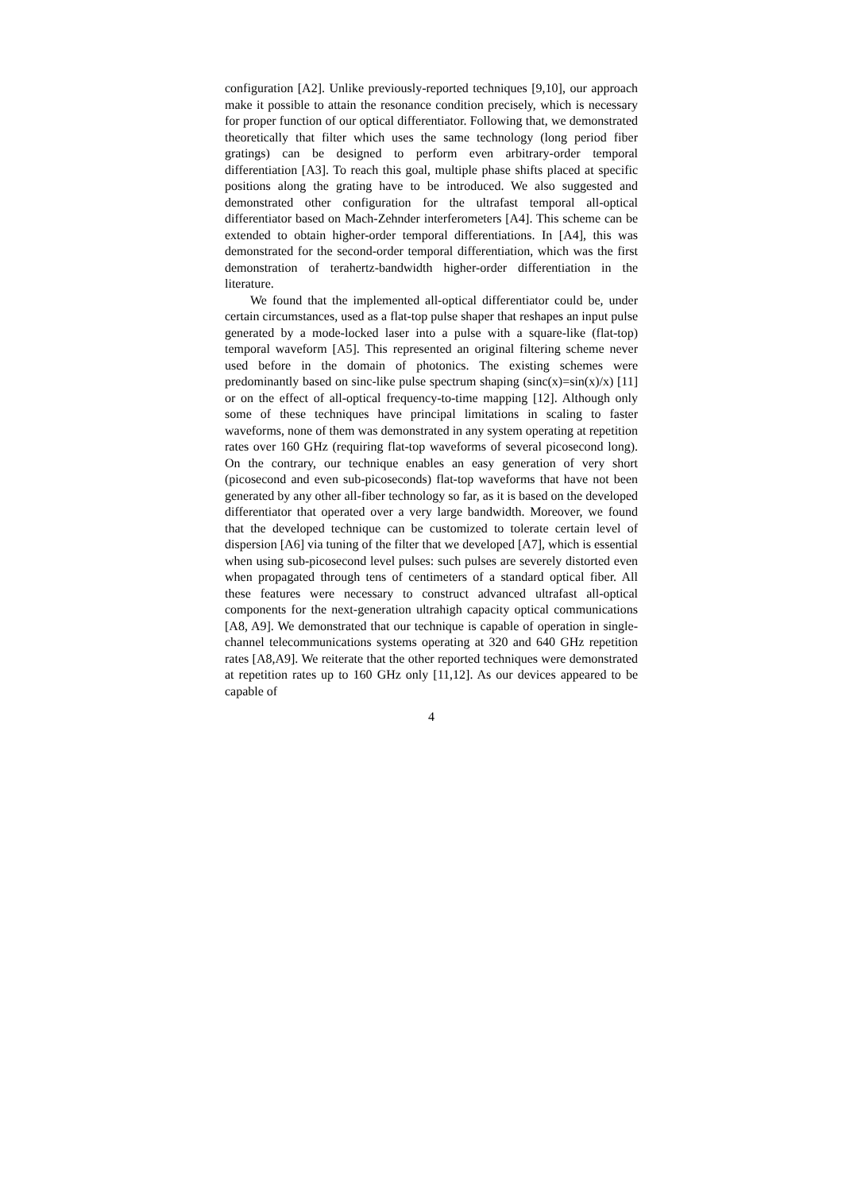configuration [A2]. Unlike previously-reported techniques [9,10], our approach make it possible to attain the resonance condition precisely, which is necessary for proper function of our optical differentiator. Following that, we demonstrated theoretically that filter which uses the same technology (long period fiber gratings) can be designed to perform even arbitrary-order temporal differentiation [A3]. To reach this goal, multiple phase shifts placed at specific positions along the grating have to be introduced. We also suggested and demonstrated other configuration for the ultrafast temporal all-optical differentiator based on Mach-Zehnder interferometers [A4]. This scheme can be extended to obtain higher-order temporal differentiations. In [A4], this was demonstrated for the second-order temporal differentiation, which was the first demonstration of terahertz-bandwidth higher-order differentiation in the literature.
We found that the implemented all-optical differentiator could be, under certain circumstances, used as a flat-top pulse shaper that reshapes an input pulse generated by a mode-locked laser into a pulse with a square-like (flat-top) temporal waveform [A5]. This represented an original filtering scheme never used before in the domain of photonics. The existing schemes were predominantly based on sinc-like pulse spectrum shaping (sinc(x)=sin(x)/x) [11] or on the effect of all-optical frequency-to-time mapping [12]. Although only some of these techniques have principal limitations in scaling to faster waveforms, none of them was demonstrated in any system operating at repetition rates over 160 GHz (requiring flat-top waveforms of several picosecond long). On the contrary, our technique enables an easy generation of very short (picosecond and even sub-picoseconds) flat-top waveforms that have not been generated by any other all-fiber technology so far, as it is based on the developed differentiator that operated over a very large bandwidth. Moreover, we found that the developed technique can be customized to tolerate certain level of dispersion [A6] via tuning of the filter that we developed [A7], which is essential when using sub-picosecond level pulses: such pulses are severely distorted even when propagated through tens of centimeters of a standard optical fiber. All these features were necessary to construct advanced ultrafast all-optical components for the next-generation ultrahigh capacity optical communications [A8, A9]. We demonstrated that our technique is capable of operation in single-channel telecommunications systems operating at 320 and 640 GHz repetition rates [A8,A9]. We reiterate that the other reported techniques were demonstrated at repetition rates up to 160 GHz only [11,12]. As our devices appeared to be capable of
4